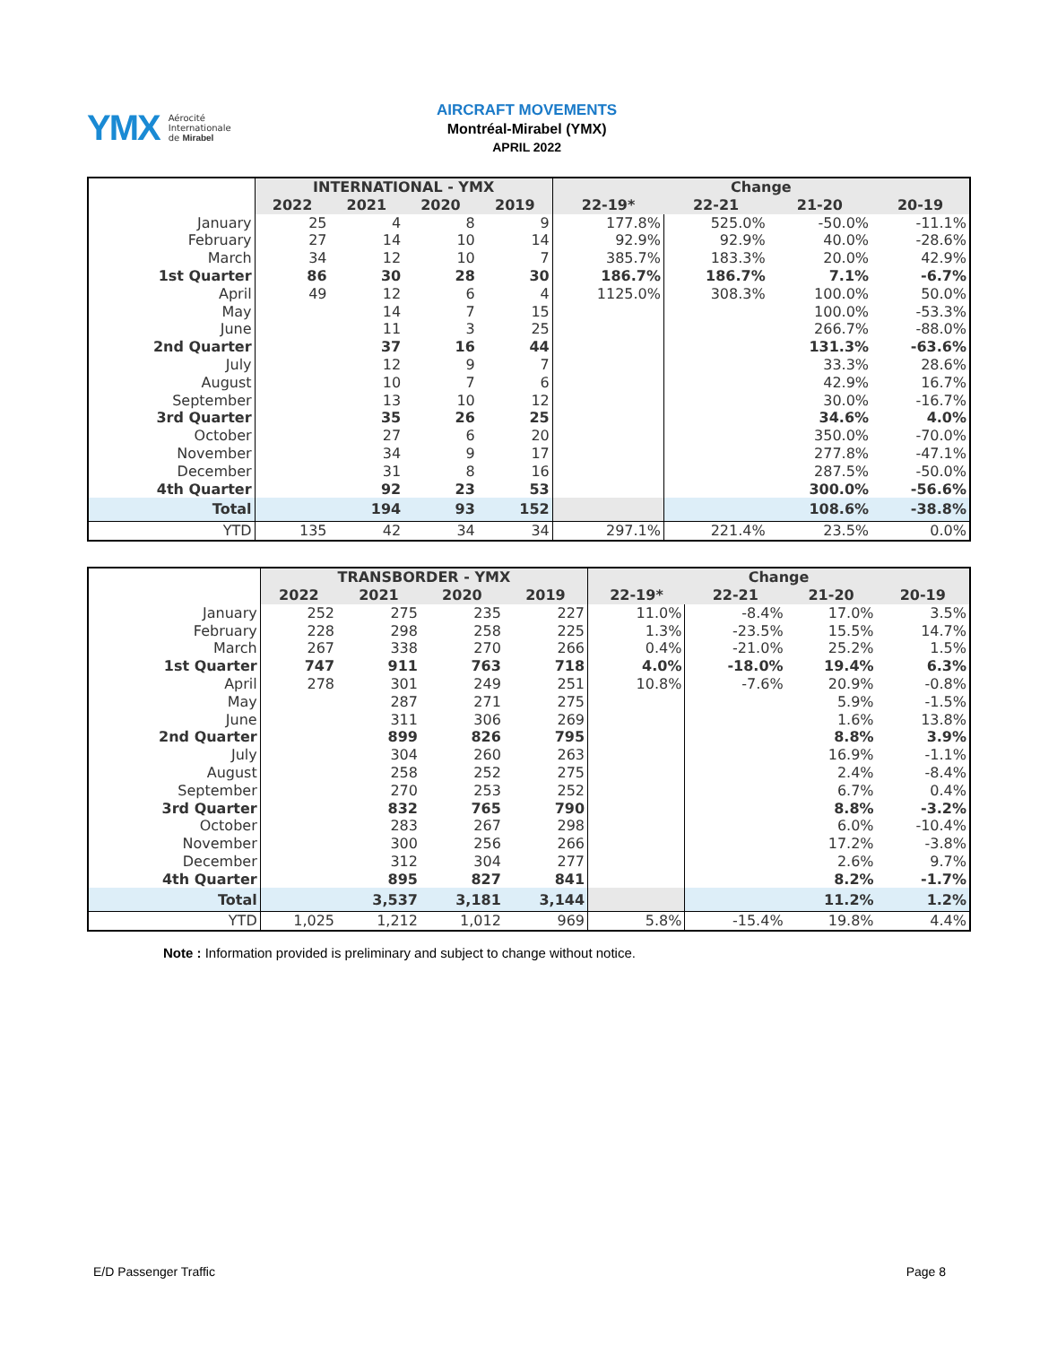YMX Aérocité
Internationale
de Mirabel
AIRCRAFT MOVEMENTS
Montréal-Mirabel (YMX)
APRIL 2022
| | INTERNATIONAL - YMX | | | | Change | | | |
| | 2022 | 2021 | 2020 | 2019 | 22-19* | 22-21 | 21-20 | 20-19 |
| January | 25 | 4 | 8 | 9 | 177.8% | 525.0% | -50.0% | -11.1% |
| February | 27 | 14 | 10 | 14 | 92.9% | 92.9% | 40.0% | -28.6% |
| March | 34 | 12 | 10 | 7 | 385.7% | 183.3% | 20.0% | 42.9% |
| 1st Quarter | 86 | 30 | 28 | 30 | 186.7% | 186.7% | 7.1% | -6.7% |
| April | 49 | 12 | 6 | 4 | 1125.0% | 308.3% | 100.0% | 50.0% |
| May | | 14 | 7 | 15 | | | 100.0% | -53.3% |
| June | | 11 | 3 | 25 | | | 266.7% | -88.0% |
| 2nd Quarter | | 37 | 16 | 44 | | | 131.3% | -63.6% |
| July | | 12 | 9 | 7 | | | 33.3% | 28.6% |
| August | | 10 | 7 | 6 | | | 42.9% | 16.7% |
| September | | 13 | 10 | 12 | | | 30.0% | -16.7% |
| 3rd Quarter | | 35 | 26 | 25 | | | 34.6% | 4.0% |
| October | | 27 | 6 | 20 | | | 350.0% | -70.0% |
| November | | 34 | 9 | 17 | | | 277.8% | -47.1% |
| December | | 31 | 8 | 16 | | | 287.5% | -50.0% |
| 4th Quarter | | 92 | 23 | 53 | | | 300.0% | -56.6% |
| Total | | 194 | 93 | 152 | | | 108.6% | -38.8% |
| YTD | 135 | 42 | 34 | 34 | 297.1% | 221.4% | 23.5% | 0.0% |
| | TRANSBORDER - YMX | | | | Change | | | |
| | 2022 | 2021 | 2020 | 2019 | 22-19* | 22-21 | 21-20 | 20-19 |
| January | 252 | 275 | 235 | 227 | 11.0% | -8.4% | 17.0% | 3.5% |
| February | 228 | 298 | 258 | 225 | 1.3% | -23.5% | 15.5% | 14.7% |
| March | 267 | 338 | 270 | 266 | 0.4% | -21.0% | 25.2% | 1.5% |
| 1st Quarter | 747 | 911 | 763 | 718 | 4.0% | -18.0% | 19.4% | 6.3% |
| April | 278 | 301 | 249 | 251 | 10.8% | -7.6% | 20.9% | -0.8% |
| May | | 287 | 271 | 275 | | | 5.9% | -1.5% |
| June | | 311 | 306 | 269 | | | 1.6% | 13.8% |
| 2nd Quarter | | 899 | 826 | 795 | | | 8.8% | 3.9% |
| July | | 304 | 260 | 263 | | | 16.9% | -1.1% |
| August | | 258 | 252 | 275 | | | 2.4% | -8.4% |
| September | | 270 | 253 | 252 | | | 6.7% | 0.4% |
| 3rd Quarter | | 832 | 765 | 790 | | | 8.8% | -3.2% |
| October | | 283 | 267 | 298 | | | 6.0% | -10.4% |
| November | | 300 | 256 | 266 | | | 17.2% | -3.8% |
| December | | 312 | 304 | 277 | | | 2.6% | 9.7% |
| 4th Quarter | | 895 | 827 | 841 | | | 8.2% | -1.7% |
| Total | | 3,537 | 3,181 | 3,144 | | | 11.2% | 1.2% |
| YTD | 1,025 | 1,212 | 1,012 | 969 | 5.8% | -15.4% | 19.8% | 4.4% |
Note : Information provided is preliminary and subject to change without notice.
E/D Passenger Traffic Page 8